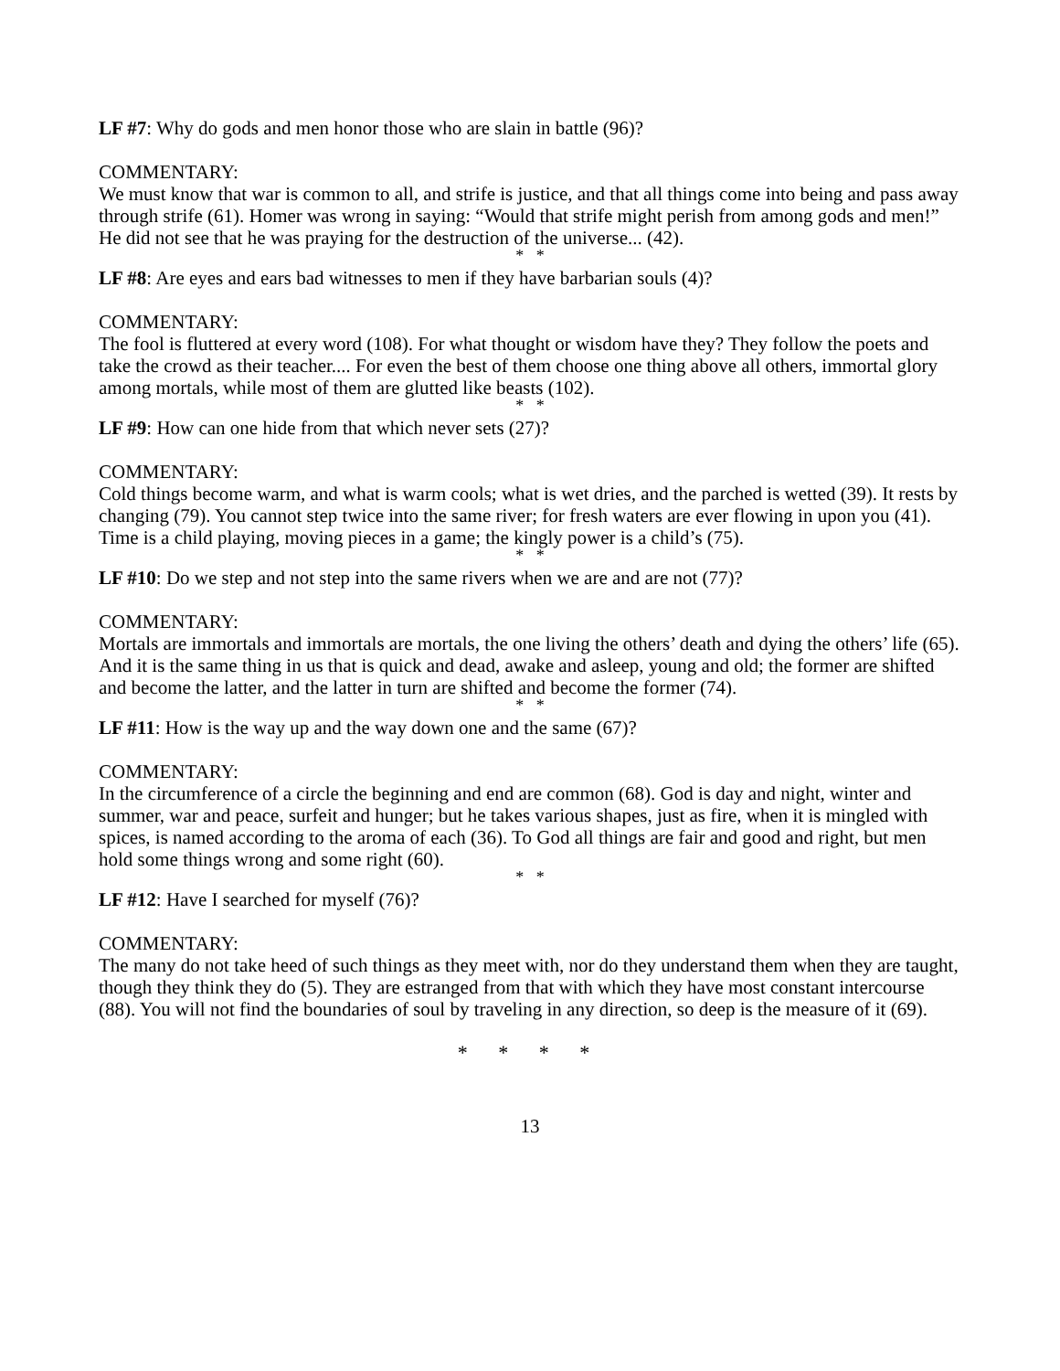LF #7: Why do gods and men honor those who are slain in battle (96)?
COMMENTARY:
We must know that war is common to all, and strife is justice, and that all things come into being and pass away through strife (61). Homer was wrong in saying: “Would that strife might perish from among gods and men!” He did not see that he was praying for the destruction of the universe... (42).
* *
LF #8: Are eyes and ears bad witnesses to men if they have barbarian souls (4)?
COMMENTARY:
The fool is fluttered at every word (108). For what thought or wisdom have they? They follow the poets and take the crowd as their teacher.... For even the best of them choose one thing above all others, immortal glory among mortals, while most of them are glutted like beasts (102).
* *
LF #9: How can one hide from that which never sets (27)?
COMMENTARY:
Cold things become warm, and what is warm cools; what is wet dries, and the parched is wetted (39). It rests by changing (79). You cannot step twice into the same river; for fresh waters are ever flowing in upon you (41). Time is a child playing, moving pieces in a game; the kingly power is a child’s (75).
* *
LF #10: Do we step and not step into the same rivers when we are and are not (77)?
COMMENTARY:
Mortals are immortals and immortals are mortals, the one living the others’ death and dying the others’ life (65). And it is the same thing in us that is quick and dead, awake and asleep, young and old; the former are shifted and become the latter, and the latter in turn are shifted and become the former (74).
* *
LF #11: How is the way up and the way down one and the same (67)?
COMMENTARY:
In the circumference of a circle the beginning and end are common (68). God is day and night, winter and summer, war and peace, surfeit and hunger; but he takes various shapes, just as fire, when it is mingled with spices, is named according to the aroma of each (36). To God all things are fair and good and right, but men hold some things wrong and some right (60).
* *
LF #12: Have I searched for myself (76)?
COMMENTARY:
The many do not take heed of such things as they meet with, nor do they understand them when they are taught, though they think they do (5). They are estranged from that with which they have most constant intercourse (88). You will not find the boundaries of soul by traveling in any direction, so deep is the measure of it (69).
* * * *
13